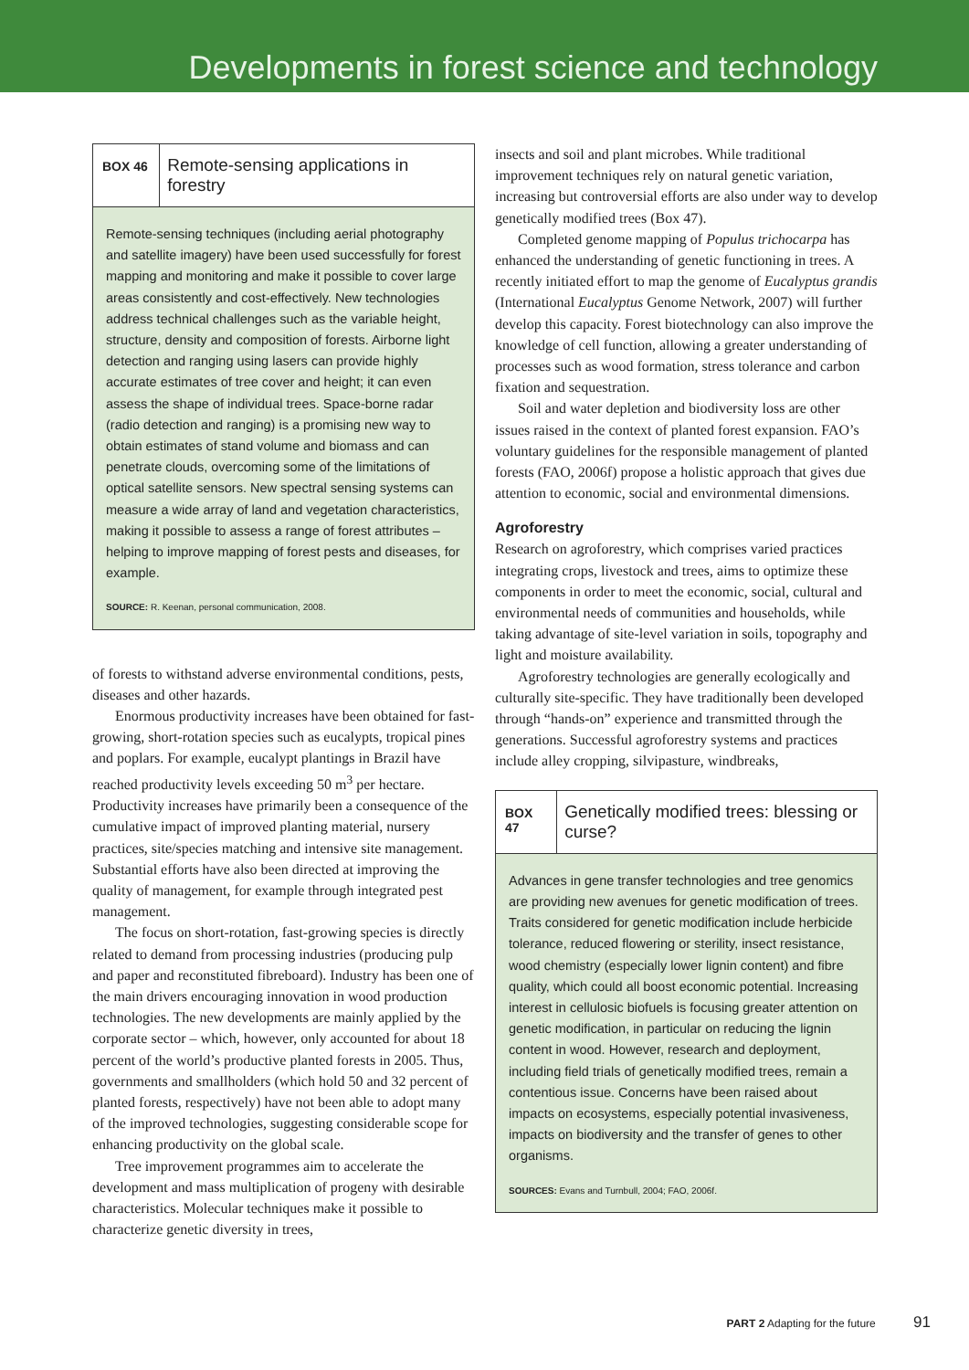Developments in forest science and technology
BOX 46
Remote-sensing applications in forestry
Remote-sensing techniques (including aerial photography and satellite imagery) have been used successfully for forest mapping and monitoring and make it possible to cover large areas consistently and cost-effectively. New technologies address technical challenges such as the variable height, structure, density and composition of forests. Airborne light detection and ranging using lasers can provide highly accurate estimates of tree cover and height; it can even assess the shape of individual trees. Space-borne radar (radio detection and ranging) is a promising new way to obtain estimates of stand volume and biomass and can penetrate clouds, overcoming some of the limitations of optical satellite sensors. New spectral sensing systems can measure a wide array of land and vegetation characteristics, making it possible to assess a range of forest attributes – helping to improve mapping of forest pests and diseases, for example.
SOURCE: R. Keenan, personal communication, 2008.
of forests to withstand adverse environmental conditions, pests, diseases and other hazards.
Enormous productivity increases have been obtained for fast-growing, short-rotation species such as eucalypts, tropical pines and poplars. For example, eucalypt plantings in Brazil have reached productivity levels exceeding 50 m<sup>3</sup> per hectare. Productivity increases have primarily been a consequence of the cumulative impact of improved planting material, nursery practices, site/species matching and intensive site management. Substantial efforts have also been directed at improving the quality of management, for example through integrated pest management.
The focus on short-rotation, fast-growing species is directly related to demand from processing industries (producing pulp and paper and reconstituted fibreboard). Industry has been one of the main drivers encouraging innovation in wood production technologies. The new developments are mainly applied by the corporate sector – which, however, only accounted for about 18 percent of the world’s productive planted forests in 2005. Thus, governments and smallholders (which hold 50 and 32 percent of planted forests, respectively) have not been able to adopt many of the improved technologies, suggesting considerable scope for enhancing productivity on the global scale.
Tree improvement programmes aim to accelerate the development and mass multiplication of progeny with desirable characteristics. Molecular techniques make it possible to characterize genetic diversity in trees,
insects and soil and plant microbes. While traditional improvement techniques rely on natural genetic variation, increasing but controversial efforts are also under way to develop genetically modified trees (Box 47).
Completed genome mapping of Populus trichocarpa has enhanced the understanding of genetic functioning in trees. A recently initiated effort to map the genome of Eucalyptus grandis (International Eucalyptus Genome Network, 2007) will further develop this capacity. Forest biotechnology can also improve the knowledge of cell function, allowing a greater understanding of processes such as wood formation, stress tolerance and carbon fixation and sequestration.
Soil and water depletion and biodiversity loss are other issues raised in the context of planted forest expansion. FAO’s voluntary guidelines for the responsible management of planted forests (FAO, 2006f) propose a holistic approach that gives due attention to economic, social and environmental dimensions.
Agroforestry
Research on agroforestry, which comprises varied practices integrating crops, livestock and trees, aims to optimize these components in order to meet the economic, social, cultural and environmental needs of communities and households, while taking advantage of site-level variation in soils, topography and light and moisture availability.
Agroforestry technologies are generally ecologically and culturally site-specific. They have traditionally been developed through “hands-on” experience and transmitted through the generations. Successful agroforestry systems and practices include alley cropping, silvipasture, windbreaks,
BOX 47
Genetically modified trees: blessing or curse?
Advances in gene transfer technologies and tree genomics are providing new avenues for genetic modification of trees. Traits considered for genetic modification include herbicide tolerance, reduced flowering or sterility, insect resistance, wood chemistry (especially lower lignin content) and fibre quality, which could all boost economic potential. Increasing interest in cellulosic biofuels is focusing greater attention on genetic modification, in particular on reducing the lignin content in wood. However, research and deployment, including field trials of genetically modified trees, remain a contentious issue. Concerns have been raised about impacts on ecosystems, especially potential invasiveness, impacts on biodiversity and the transfer of genes to other organisms.
SOURCES: Evans and Turnbull, 2004; FAO, 2006f.
PART 2 Adapting for the future 91